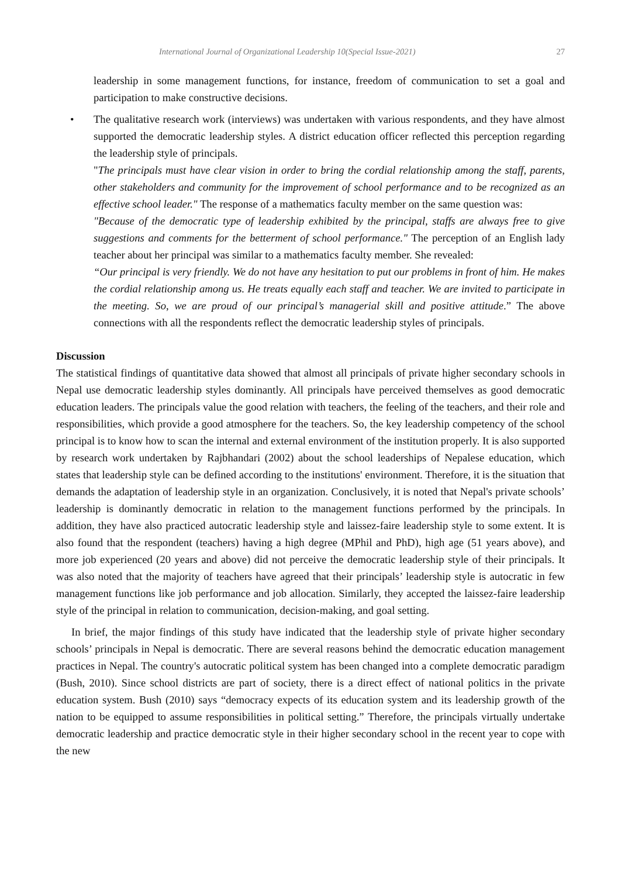International Journal of Organizational Leadership 10(Special Issue-2021) 27
leadership in some management functions, for instance, freedom of communication to set a goal and participation to make constructive decisions.
• The qualitative research work (interviews) was undertaken with various respondents, and they have almost supported the democratic leadership styles. A district education officer reflected this perception regarding the leadership style of principals.
"The principals must have clear vision in order to bring the cordial relationship among the staff, parents, other stakeholders and community for the improvement of school performance and to be recognized as an effective school leader." The response of a mathematics faculty member on the same question was:
"Because of the democratic type of leadership exhibited by the principal, staffs are always free to give suggestions and comments for the betterment of school performance." The perception of an English lady teacher about her principal was similar to a mathematics faculty member. She revealed:
“Our principal is very friendly. We do not have any hesitation to put our problems in front of him. He makes the cordial relationship among us. He treats equally each staff and teacher. We are invited to participate in the meeting. So, we are proud of our principal’s managerial skill and positive attitude.” The above connections with all the respondents reflect the democratic leadership styles of principals.
Discussion
The statistical findings of quantitative data showed that almost all principals of private higher secondary schools in Nepal use democratic leadership styles dominantly. All principals have perceived themselves as good democratic education leaders. The principals value the good relation with teachers, the feeling of the teachers, and their role and responsibilities, which provide a good atmosphere for the teachers. So, the key leadership competency of the school principal is to know how to scan the internal and external environment of the institution properly. It is also supported by research work undertaken by Rajbhandari (2002) about the school leaderships of Nepalese education, which states that leadership style can be defined according to the institutions' environment. Therefore, it is the situation that demands the adaptation of leadership style in an organization. Conclusively, it is noted that Nepal's private schools’ leadership is dominantly democratic in relation to the management functions performed by the principals. In addition, they have also practiced autocratic leadership style and laissez-faire leadership style to some extent. It is also found that the respondent (teachers) having a high degree (MPhil and PhD), high age (51 years above), and more job experienced (20 years and above) did not perceive the democratic leadership style of their principals. It was also noted that the majority of teachers have agreed that their principals’ leadership style is autocratic in few management functions like job performance and job allocation. Similarly, they accepted the laissez-faire leadership style of the principal in relation to communication, decision-making, and goal setting.
In brief, the major findings of this study have indicated that the leadership style of private higher secondary schools’ principals in Nepal is democratic. There are several reasons behind the democratic education management practices in Nepal. The country's autocratic political system has been changed into a complete democratic paradigm (Bush, 2010). Since school districts are part of society, there is a direct effect of national politics in the private education system. Bush (2010) says “democracy expects of its education system and its leadership growth of the nation to be equipped to assume responsibilities in political setting.” Therefore, the principals virtually undertake democratic leadership and practice democratic style in their higher secondary school in the recent year to cope with the new